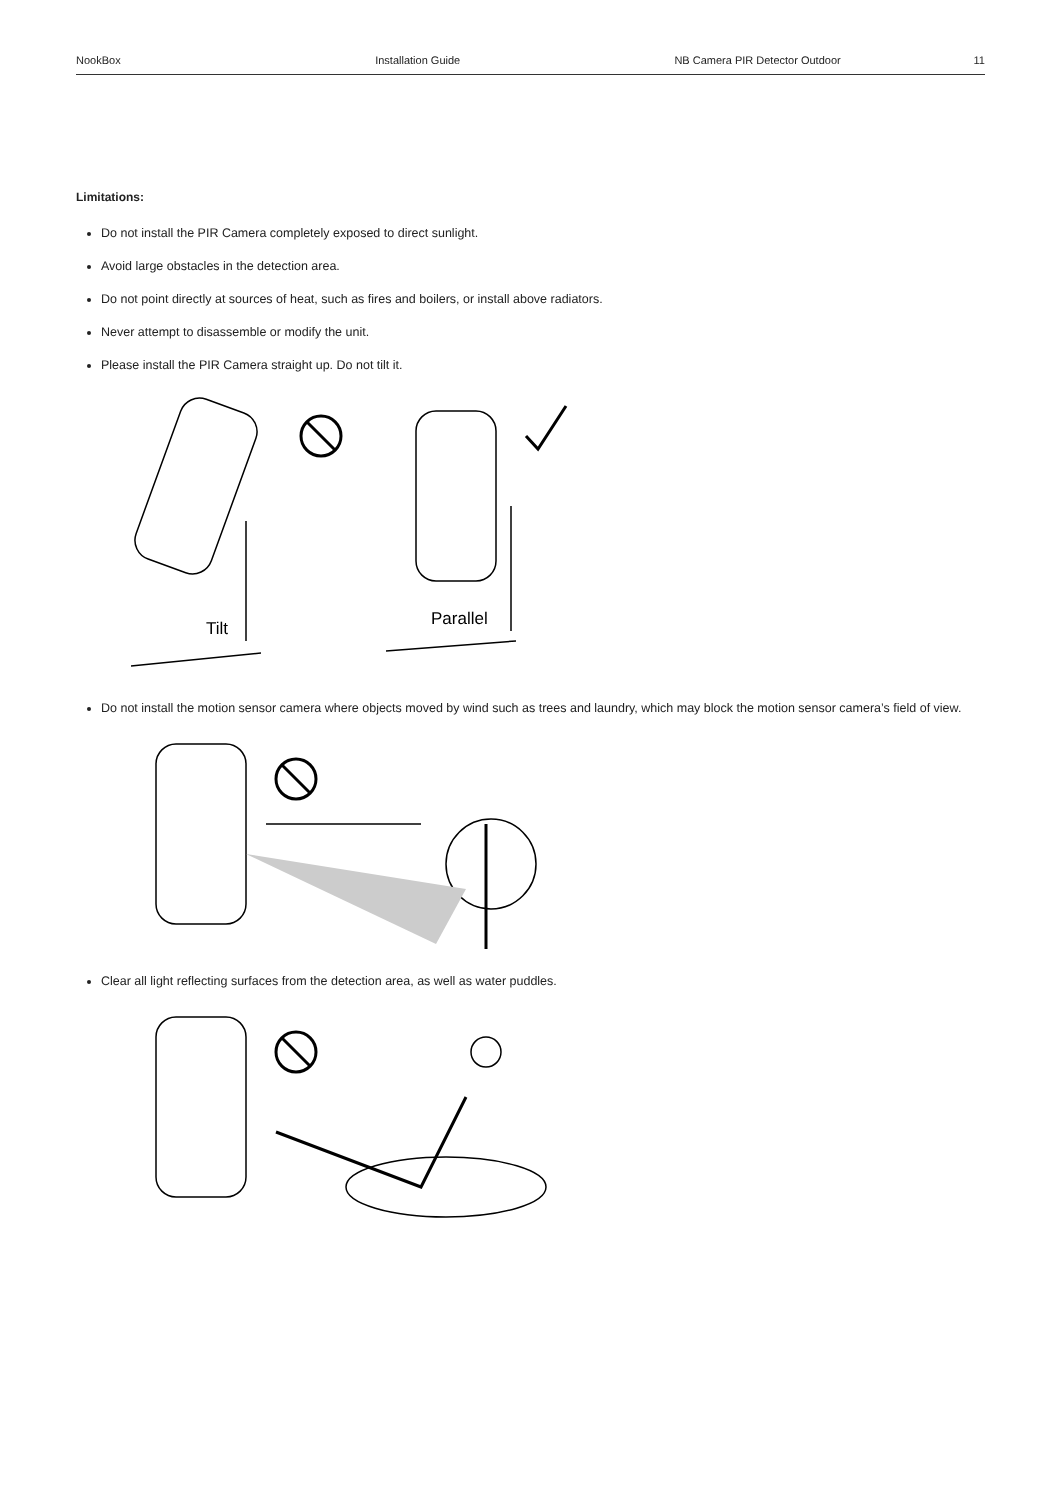NookBox Installation Guide NB Camera PIR Detector Outdoor 11
Limitations:
Do not install the PIR Camera completely exposed to direct sunlight.
Avoid large obstacles in the detection area.
Do not point directly at sources of heat, such as fires and boilers, or install above radiators.
Never attempt to disassemble or modify the unit.
Please install the PIR Camera straight up. Do not tilt it.
Tilt
Parallel
Do not install the motion sensor camera where objects moved by wind such as trees and laundry, which may block the motion sensor camera’s field of view.
Clear all light reflecting surfaces from the detection area, as well as water puddles.